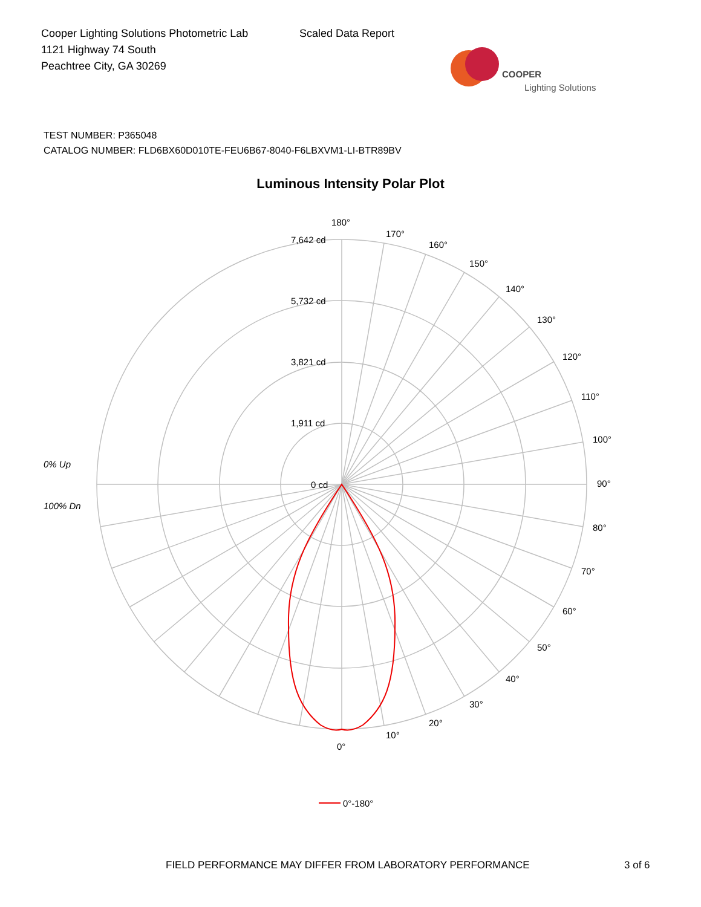Cooper Lighting Solutions Photometric Lab
1121 Highway 74 South
Peachtree City, GA 30269
Scaled Data Report
COOPER
Lighting Solutions
TEST NUMBER: P365048
CATALOG NUMBER: FLD6BX60D010TE-FEU6B67-8040-F6LBXVM1-LI-BTR89BV
Luminous Intensity Polar Plot
180°
170°
160°
150°
140°
130°
120°
110°
100°
90°
80°
70°
60°
50°
40°
30°
20°
10°
0°
7,642 cd
5,732 cd
3,821 cd
1,911 cd
0 cd
0% Up
100% Dn
0°-180°
FIELD PERFORMANCE MAY DIFFER FROM LABORATORY PERFORMANCE 3 of 6